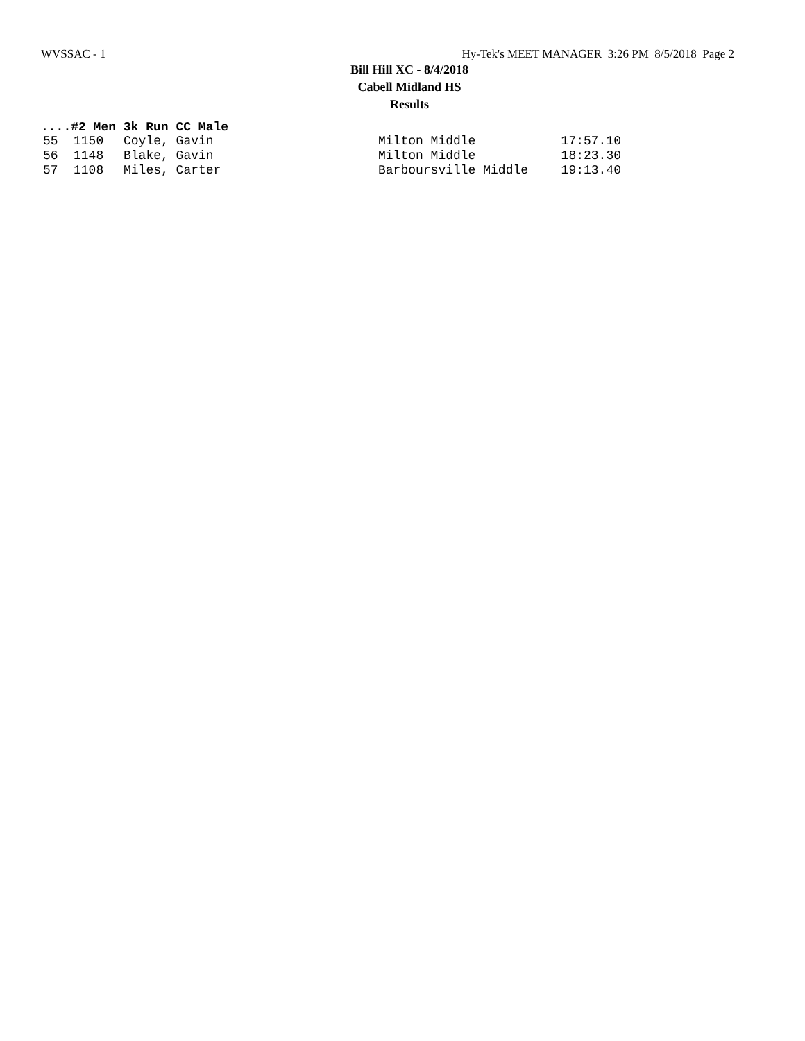WVSSAC - 1 Hy-Tek's MEET MANAGER 3:26 PM 8/5/2018 Page 2
Bill Hill XC - 8/4/2018
Cabell Midland HS
Results
....#2 Men 3k Run CC Male
| 55 | 1150 | Coyle, Gavin | Milton Middle | 17:57.10 |
| 56 | 1148 | Blake, Gavin | Milton Middle | 18:23.30 |
| 57 | 1108 | Miles, Carter | Barboursville Middle | 19:13.40 |